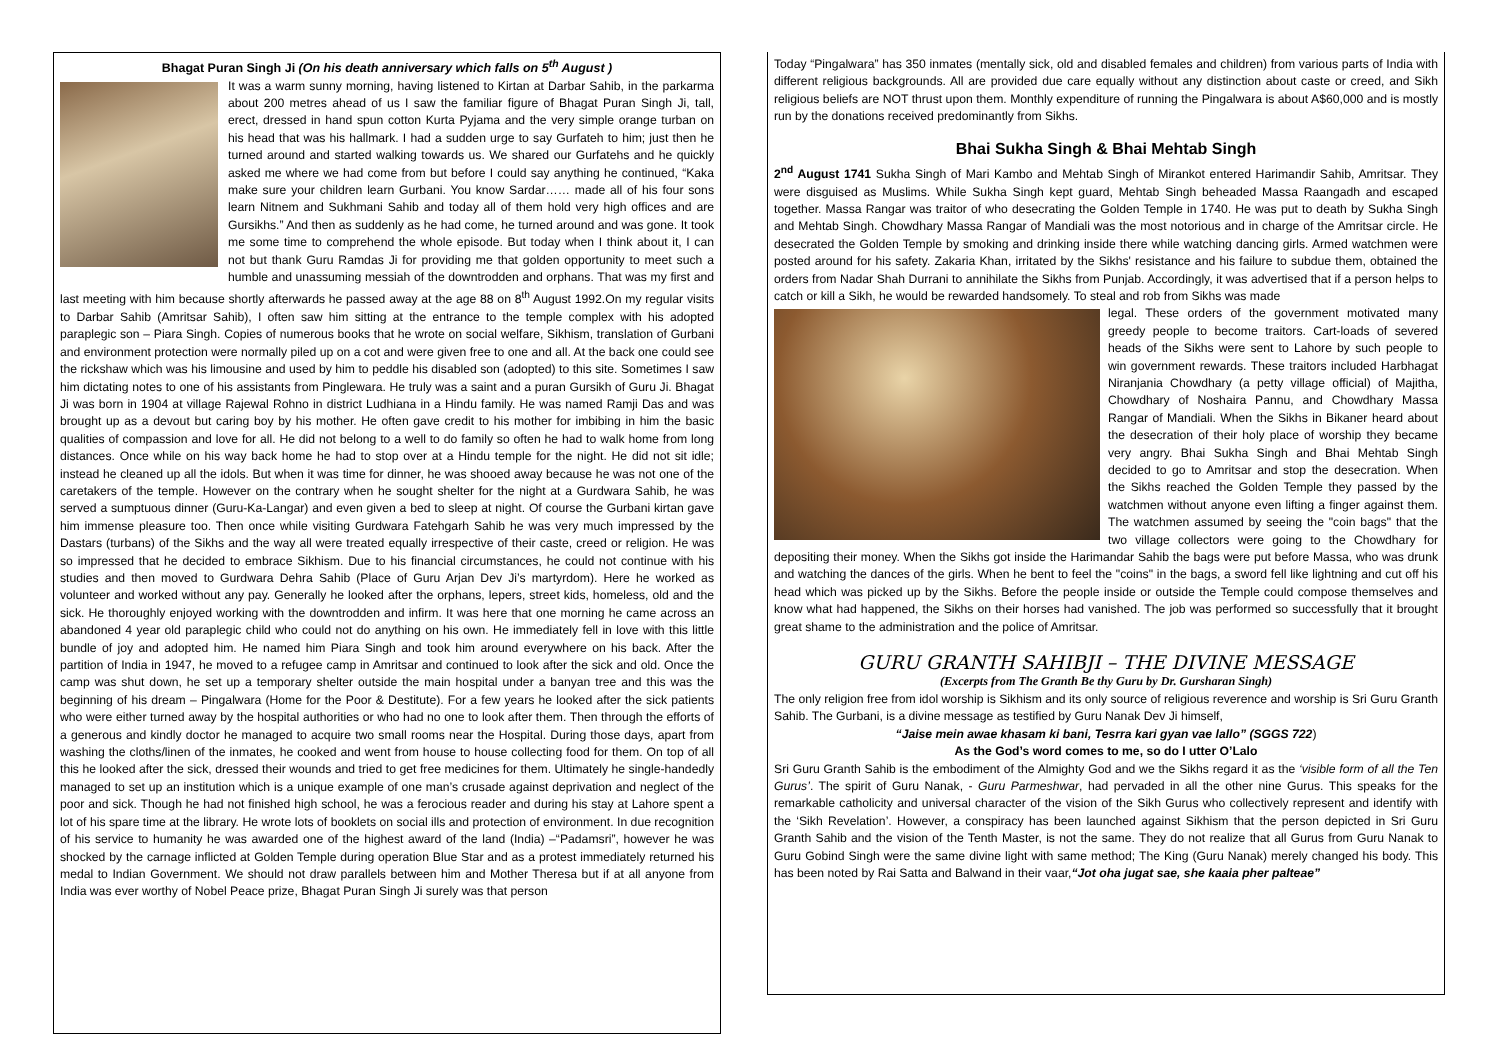Bhagat Puran Singh Ji (On his death anniversary which falls on 5<sup>th</sup> August )
It was a warm sunny morning, having listened to Kirtan at Darbar Sahib, in the parkarma about 200 metres ahead of us I saw the familiar figure of Bhagat Puran Singh Ji, tall, erect, dressed in hand spun cotton Kurta Pyjama and the very simple orange turban on his head that was his hallmark. I had a sudden urge to say Gurfateh to him; just then he turned around and started walking towards us. We shared our Gurfatehs and he quickly asked me where we had come from but before I could say anything he continued, “Kaka make sure your children learn Gurbani. You know Sardar…… made all of his four sons learn Nitnem and Sukhmani Sahib and today all of them hold very high offices and are Gursikhs.” And then as suddenly as he had come, he turned around and was gone. It took me some time to comprehend the whole episode. But today when I think about it, I can not but thank Guru Ramdas Ji for providing me that golden opportunity to meet such a humble and unassuming messiah of the downtrodden and orphans. That was my first and last meeting with him because shortly afterwards he passed away at the age 88 on 8<sup>th</sup> August 1992.On my regular visits to Darbar Sahib (Amritsar Sahib), I often saw him sitting at the entrance to the temple complex with his adopted paraplegic son – Piara Singh. Copies of numerous books that he wrote on social welfare, Sikhism, translation of Gurbani and environment protection were normally piled up on a cot and were given free to one and all. At the back one could see the rickshaw which was his limousine and used by him to peddle his disabled son (adopted) to this site. Sometimes I saw him dictating notes to one of his assistants from Pinglewara. He truly was a saint and a puran Gursikh of Guru Ji. Bhagat Ji was born in 1904 at village Rajewal Rohno in district Ludhiana in a Hindu family. He was named Ramji Das and was brought up as a devout but caring boy by his mother. He often gave credit to his mother for imbibing in him the basic qualities of compassion and love for all. He did not belong to a well to do family so often he had to walk home from long distances. Once while on his way back home he had to stop over at a Hindu temple for the night. He did not sit idle; instead he cleaned up all the idols. But when it was time for dinner, he was shooed away because he was not one of the caretakers of the temple. However on the contrary when he sought shelter for the night at a Gurdwara Sahib, he was served a sumptuous dinner (Guru-Ka-Langar) and even given a bed to sleep at night. Of course the Gurbani kirtan gave him immense pleasure too. Then once while visiting Gurdwara Fatehgarh Sahib he was very much impressed by the Dastars (turbans) of the Sikhs and the way all were treated equally irrespective of their caste, creed or religion. He was so impressed that he decided to embrace Sikhism. Due to his financial circumstances, he could not continue with his studies and then moved to Gurdwara Dehra Sahib (Place of Guru Arjan Dev Ji’s martyrdom). Here he worked as volunteer and worked without any pay. Generally he looked after the orphans, lepers, street kids, homeless, old and the sick. He thoroughly enjoyed working with the downtrodden and infirm. It was here that one morning he came across an abandoned 4 year old paraplegic child who could not do anything on his own. He immediately fell in love with this little bundle of joy and adopted him. He named him Piara Singh and took him around everywhere on his back. After the partition of India in 1947, he moved to a refugee camp in Amritsar and continued to look after the sick and old. Once the camp was shut down, he set up a temporary shelter outside the main hospital under a banyan tree and this was the beginning of his dream – Pingalwara (Home for the Poor & Destitute). For a few years he looked after the sick patients who were either turned away by the hospital authorities or who had no one to look after them. Then through the efforts of a generous and kindly doctor he managed to acquire two small rooms near the Hospital. During those days, apart from washing the cloths/linen of the inmates, he cooked and went from house to house collecting food for them. On top of all this he looked after the sick, dressed their wounds and tried to get free medicines for them. Ultimately he single-handedly managed to set up an institution which is a unique example of one man’s crusade against deprivation and neglect of the poor and sick. Though he had not finished high school, he was a ferocious reader and during his stay at Lahore spent a lot of his spare time at the library. He wrote lots of booklets on social ills and protection of environment. In due recognition of his service to humanity he was awarded one of the highest award of the land (India) –“Padamsri”, however he was shocked by the carnage inflicted at Golden Temple during operation Blue Star and as a protest immediately returned his medal to Indian Government. We should not draw parallels between him and Mother Theresa but if at all anyone from India was ever worthy of Nobel Peace prize, Bhagat Puran Singh Ji surely was that person
Today “Pingalwara” has 350 inmates (mentally sick, old and disabled females and children) from various parts of India with different religious backgrounds. All are provided due care equally without any distinction about caste or creed, and Sikh religious beliefs are NOT thrust upon them. Monthly expenditure of running the Pingalwara is about A$60,000 and is mostly run by the donations received predominantly from Sikhs.
Bhai Sukha Singh & Bhai Mehtab Singh
2<sup>nd</sup> August 1741 Sukha Singh of Mari Kambo and Mehtab Singh of Mirankot entered Harimandir Sahib, Amritsar. They were disguised as Muslims. While Sukha Singh kept guard, Mehtab Singh beheaded Massa Raangadh and escaped together. Massa Rangar was traitor of who desecrating the Golden Temple in 1740. He was put to death by Sukha Singh and Mehtab Singh. Chowdhary Massa Rangar of Mandiali was the most notorious and in charge of the Amritsar circle. He desecrated the Golden Temple by smoking and drinking inside there while watching dancing girls. Armed watchmen were posted around for his safety. Zakaria Khan, irritated by the Sikhs' resistance and his failure to subdue them, obtained the orders from Nadar Shah Durrani to annihilate the Sikhs from Punjab. Accordingly, it was advertised that if a person helps to catch or kill a Sikh, he would be rewarded handsomely. To steal and rob from Sikhs was made
legal. These orders of the government motivated many greedy people to become traitors. Cart-loads of severed heads of the Sikhs were sent to Lahore by such people to win government rewards. These traitors included Harbhagat Niranjania Chowdhary (a petty village official) of Majitha, Chowdhary of Noshaira Pannu, and Chowdhary Massa Rangar of Mandiali. When the Sikhs in Bikaner heard about the desecration of their holy place of worship they became very angry. Bhai Sukha Singh and Bhai Mehtab Singh decided to go to Amritsar and stop the desecration. When the Sikhs reached the Golden Temple they passed by the watchmen without anyone even lifting a finger against them. The watchmen assumed by seeing the "coin bags" that the two village collectors were going to the Chowdhary for depositing their money. When the Sikhs got inside the Harimandar Sahib the bags were put before Massa, who was drunk and watching the dances of the girls. When he bent to feel the "coins" in the bags, a sword fell like lightning and cut off his head which was picked up by the Sikhs. Before the people inside or outside the Temple could compose themselves and know what had happened, the Sikhs on their horses had vanished. The job was performed so successfully that it brought great shame to the administration and the police of Amritsar.
GURU GRANTH SAHIBJI – THE DIVINE MESSAGE
(Excerpts from The Granth Be thy Guru by Dr. Gursharan Singh)
The only religion free from idol worship is Sikhism and its only source of religious reverence and worship is Sri Guru Granth Sahib. The Gurbani, is a divine message as testified by Guru Nanak Dev Ji himself,
“Jaise mein awae khasam ki bani, Tesrra kari gyan vae lallo” (SGGS 722)
As the God’s word comes to me, so do I utter O’Lalo
Sri Guru Granth Sahib is the embodiment of the Almighty God and we the Sikhs regard it as the ‘visible form of all the Ten Gurus’. The spirit of Guru Nanak, - Guru Parmeshwar, had pervaded in all the other nine Gurus. This speaks for the remarkable catholicity and universal character of the vision of the Sikh Gurus who collectively represent and identify with the ‘Sikh Revelation’. However, a conspiracy has been launched against Sikhism that the person depicted in Sri Guru Granth Sahib and the vision of the Tenth Master, is not the same. They do not realize that all Gurus from Guru Nanak to Guru Gobind Singh were the same divine light with same method; The King (Guru Nanak) merely changed his body. This has been noted by Rai Satta and Balwand in their vaar,“Jot oha jugat sae, she kaaia pher palteae”